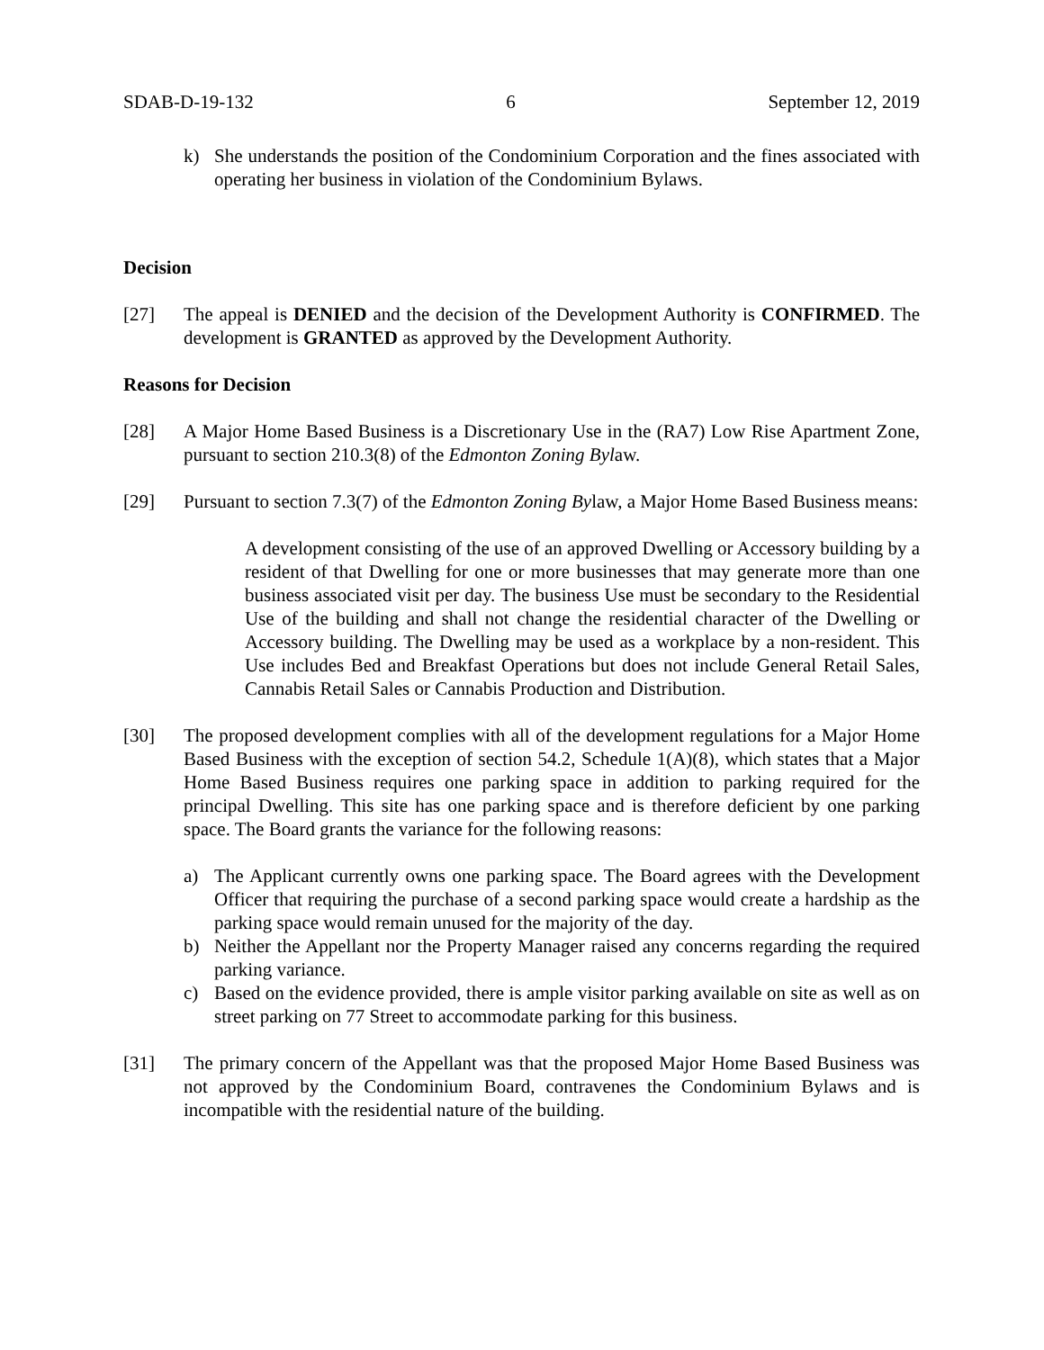SDAB-D-19-132 6 September 12, 2019
k) She understands the position of the Condominium Corporation and the fines associated with operating her business in violation of the Condominium Bylaws.
Decision
[27] The appeal is DENIED and the decision of the Development Authority is CONFIRMED. The development is GRANTED as approved by the Development Authority.
Reasons for Decision
[28] A Major Home Based Business is a Discretionary Use in the (RA7) Low Rise Apartment Zone, pursuant to section 210.3(8) of the Edmonton Zoning Bylaw.
[29] Pursuant to section 7.3(7) of the Edmonton Zoning Bylaw, a Major Home Based Business means:
A development consisting of the use of an approved Dwelling or Accessory building by a resident of that Dwelling for one or more businesses that may generate more than one business associated visit per day. The business Use must be secondary to the Residential Use of the building and shall not change the residential character of the Dwelling or Accessory building. The Dwelling may be used as a workplace by a non-resident. This Use includes Bed and Breakfast Operations but does not include General Retail Sales, Cannabis Retail Sales or Cannabis Production and Distribution.
[30] The proposed development complies with all of the development regulations for a Major Home Based Business with the exception of section 54.2, Schedule 1(A)(8), which states that a Major Home Based Business requires one parking space in addition to parking required for the principal Dwelling. This site has one parking space and is therefore deficient by one parking space. The Board grants the variance for the following reasons:
a) The Applicant currently owns one parking space. The Board agrees with the Development Officer that requiring the purchase of a second parking space would create a hardship as the parking space would remain unused for the majority of the day.
b) Neither the Appellant nor the Property Manager raised any concerns regarding the required parking variance.
c) Based on the evidence provided, there is ample visitor parking available on site as well as on street parking on 77 Street to accommodate parking for this business.
[31] The primary concern of the Appellant was that the proposed Major Home Based Business was not approved by the Condominium Board, contravenes the Condominium Bylaws and is incompatible with the residential nature of the building.